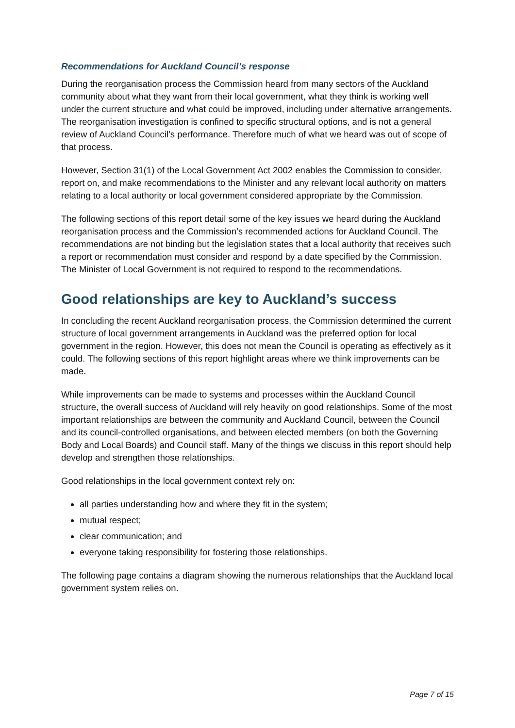Recommendations for Auckland Council’s response
During the reorganisation process the Commission heard from many sectors of the Auckland community about what they want from their local government, what they think is working well under the current structure and what could be improved, including under alternative arrangements. The reorganisation investigation is confined to specific structural options, and is not a general review of Auckland Council’s performance. Therefore much of what we heard was out of scope of that process.
However, Section 31(1) of the Local Government Act 2002 enables the Commission to consider, report on, and make recommendations to the Minister and any relevant local authority on matters relating to a local authority or local government considered appropriate by the Commission.
The following sections of this report detail some of the key issues we heard during the Auckland reorganisation process and the Commission’s recommended actions for Auckland Council. The recommendations are not binding but the legislation states that a local authority that receives such a report or recommendation must consider and respond by a date specified by the Commission. The Minister of Local Government is not required to respond to the recommendations.
Good relationships are key to Auckland’s success
In concluding the recent Auckland reorganisation process, the Commission determined the current structure of local government arrangements in Auckland was the preferred option for local government in the region. However, this does not mean the Council is operating as effectively as it could. The following sections of this report highlight areas where we think improvements can be made.
While improvements can be made to systems and processes within the Auckland Council structure, the overall success of Auckland will rely heavily on good relationships. Some of the most important relationships are between the community and Auckland Council, between the Council and its council-controlled organisations, and between elected members (on both the Governing Body and Local Boards) and Council staff. Many of the things we discuss in this report should help develop and strengthen those relationships.
Good relationships in the local government context rely on:
all parties understanding how and where they fit in the system;
mutual respect;
clear communication; and
everyone taking responsibility for fostering those relationships.
The following page contains a diagram showing the numerous relationships that the Auckland local government system relies on.
Page 7 of 15